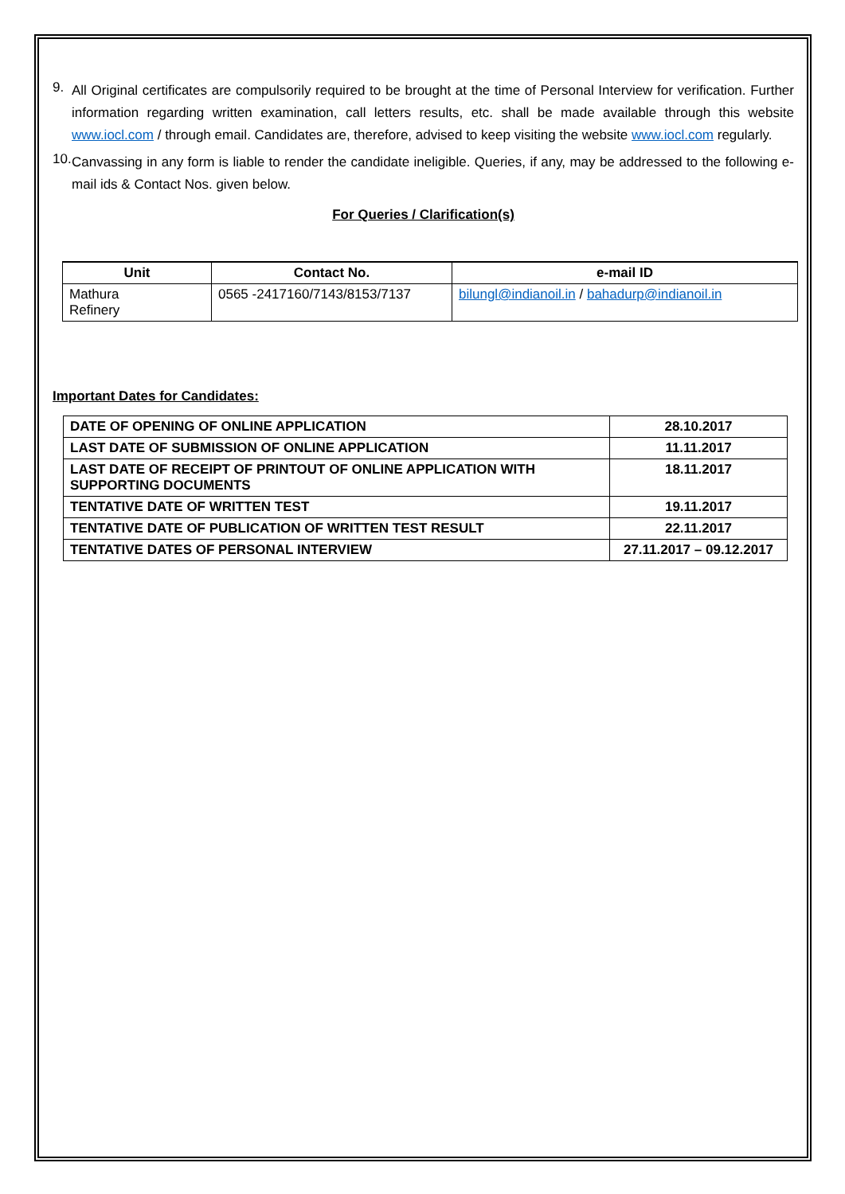9.
All Original certificates are compulsorily required to be brought at the time of Personal Interview for verification. Further information regarding written examination, call letters results, etc. shall be made available through this website www.iocl.com / through email. Candidates are, therefore, advised to keep visiting the website www.iocl.com regularly.
10.
Canvassing in any form is liable to render the candidate ineligible. Queries, if any, may be addressed to the following e-mail ids & Contact Nos. given below.
For Queries / Clarification(s)
| Unit | Contact No. | e-mail ID |
| --- | --- | --- |
| Mathura Refinery | 0565 -2417160/7143/8153/7137 | bilungl@indianoil.in / bahadurp@indianoil.in |
Important Dates for Candidates:
| DATE OF OPENING OF ONLINE APPLICATION | 28.10.2017 |
| LAST DATE OF SUBMISSION OF ONLINE APPLICATION | 11.11.2017 |
| LAST DATE OF RECEIPT OF PRINTOUT OF ONLINE APPLICATION WITH SUPPORTING DOCUMENTS | 18.11.2017 |
| TENTATIVE DATE OF WRITTEN TEST | 19.11.2017 |
| TENTATIVE DATE OF PUBLICATION OF WRITTEN TEST RESULT | 22.11.2017 |
| TENTATIVE DATES OF PERSONAL INTERVIEW | 27.11.2017 – 09.12.2017 |